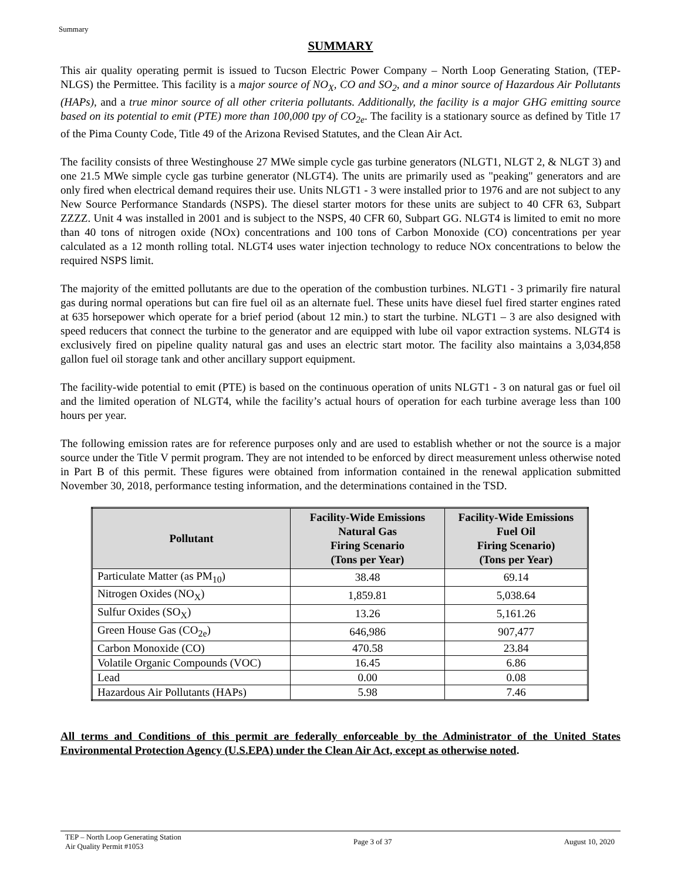Summary
SUMMARY
This air quality operating permit is issued to Tucson Electric Power Company – North Loop Generating Station, (TEP-NLGS) the Permittee. This facility is a major source of NO<sub>X</sub>, CO and SO<sub>2</sub>, and a minor source of Hazardous Air Pollutants (HAPs), and a true minor source of all other criteria pollutants. Additionally, the facility is a major GHG emitting source based on its potential to emit (PTE) more than 100,000 tpy of CO<sub>2e</sub>. The facility is a stationary source as defined by Title 17 of the Pima County Code, Title 49 of the Arizona Revised Statutes, and the Clean Air Act.
The facility consists of three Westinghouse 27 MWe simple cycle gas turbine generators (NLGT1, NLGT 2, & NLGT 3) and one 21.5 MWe simple cycle gas turbine generator (NLGT4). The units are primarily used as "peaking" generators and are only fired when electrical demand requires their use. Units NLGT1 - 3 were installed prior to 1976 and are not subject to any New Source Performance Standards (NSPS). The diesel starter motors for these units are subject to 40 CFR 63, Subpart ZZZZ. Unit 4 was installed in 2001 and is subject to the NSPS, 40 CFR 60, Subpart GG. NLGT4 is limited to emit no more than 40 tons of nitrogen oxide (NOx) concentrations and 100 tons of Carbon Monoxide (CO) concentrations per year calculated as a 12 month rolling total. NLGT4 uses water injection technology to reduce NOx concentrations to below the required NSPS limit.
The majority of the emitted pollutants are due to the operation of the combustion turbines. NLGT1 - 3 primarily fire natural gas during normal operations but can fire fuel oil as an alternate fuel. These units have diesel fuel fired starter engines rated at 635 horsepower which operate for a brief period (about 12 min.) to start the turbine. NLGT1 – 3 are also designed with speed reducers that connect the turbine to the generator and are equipped with lube oil vapor extraction systems. NLGT4 is exclusively fired on pipeline quality natural gas and uses an electric start motor. The facility also maintains a 3,034,858 gallon fuel oil storage tank and other ancillary support equipment.
The facility-wide potential to emit (PTE) is based on the continuous operation of units NLGT1 - 3 on natural gas or fuel oil and the limited operation of NLGT4, while the facility’s actual hours of operation for each turbine average less than 100 hours per year.
The following emission rates are for reference purposes only and are used to establish whether or not the source is a major source under the Title V permit program. They are not intended to be enforced by direct measurement unless otherwise noted in Part B of this permit. These figures were obtained from information contained in the renewal application submitted November 30, 2018, performance testing information, and the determinations contained in the TSD.
| Pollutant | Facility-Wide Emissions Natural Gas Firing Scenario (Tons per Year) | Facility-Wide Emissions Fuel Oil Firing Scenario) (Tons per Year) |
| --- | --- | --- |
| Particulate Matter (as PM<sub>10</sub>) | 38.48 | 69.14 |
| Nitrogen Oxides (NO<sub>X</sub>) | 1,859.81 | 5,038.64 |
| Sulfur Oxides (SO<sub>X</sub>) | 13.26 | 5,161.26 |
| Green House Gas (CO<sub>2e</sub>) | 646,986 | 907,477 |
| Carbon Monoxide (CO) | 470.58 | 23.84 |
| Volatile Organic Compounds (VOC) | 16.45 | 6.86 |
| Lead | 0.00 | 0.08 |
| Hazardous Air Pollutants (HAPs) | 5.98 | 7.46 |
All terms and Conditions of this permit are federally enforceable by the Administrator of the United States Environmental Protection Agency (U.S.EPA) under the Clean Air Act, except as otherwise noted.
TEP – North Loop Generating Station
Air Quality Permit #1053
Page 3 of 37 August 10, 2020